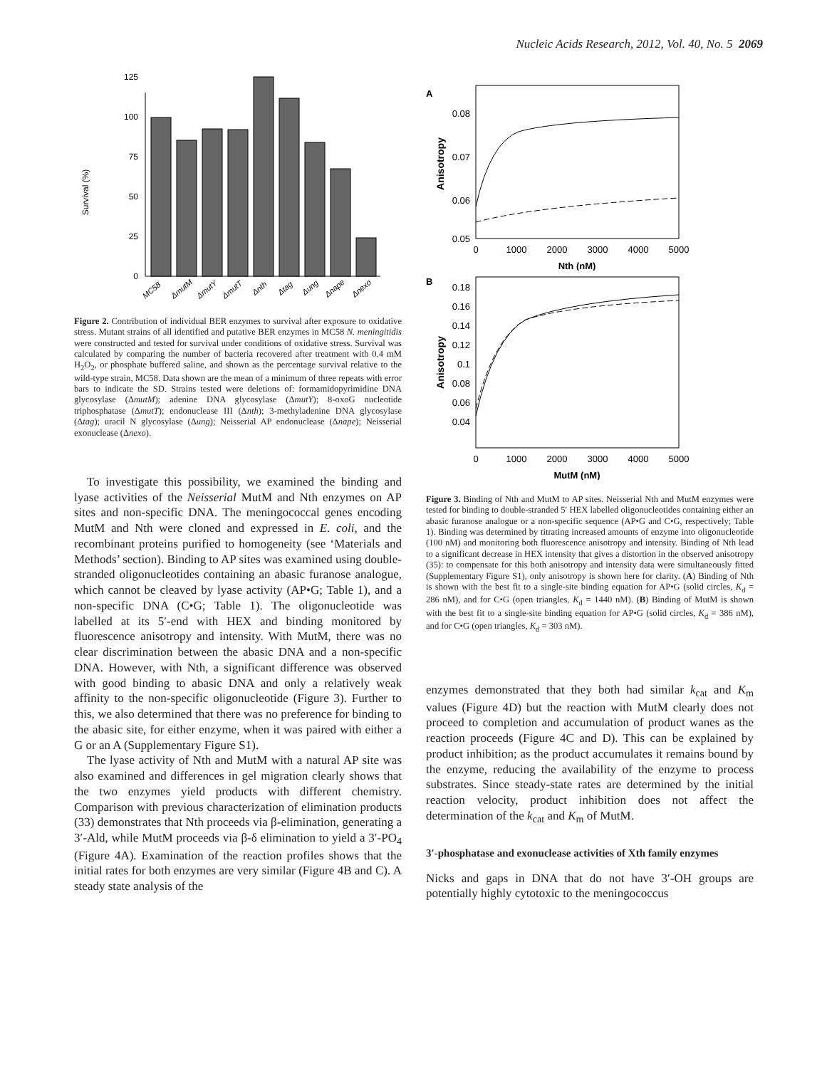Nucleic Acids Research, 2012, Vol. 40, No. 5 2069
Survival (%)
0
25
50
75
100
125
MC58
ΔmutM
ΔmutY
ΔmutT
Δnth
Δtag
Δung
Δnape
Δnexo
Figure 2. Contribution of individual BER enzymes to survival after exposure to oxidative stress. Mutant strains of all identified and putative BER enzymes in MC58 N. meningitidis were constructed and tested for survival under conditions of oxidative stress. Survival was calculated by comparing the number of bacteria recovered after treatment with 0.4 mM H<sub>2</sub>O<sub>2</sub>, or phosphate buffered saline, and shown as the percentage survival relative to the wild-type strain, MC58. Data shown are the mean of a minimum of three repeats with error bars to indicate the SD. Strains tested were deletions of: formamidopyrimidine DNA glycosylase (ΔmutM); adenine DNA glycosylase (ΔmutY); 8-oxoG nucleotide triphosphatase (ΔmutT); endonuclease III (Δnth); 3-methyladenine DNA glycosylase (Δtag); uracil N glycosylase (Δung); Neisserial AP endonuclease (Δnape); Neisserial exonuclease (Δnexo).
To investigate this possibility, we examined the binding and lyase activities of the Neisserial MutM and Nth enzymes on AP sites and non-specific DNA. The meningococcal genes encoding MutM and Nth were cloned and expressed in E. coli, and the recombinant proteins purified to homogeneity (see ‘Materials and Methods’ section). Binding to AP sites was examined using double-stranded oligonucleotides containing an abasic furanose analogue, which cannot be cleaved by lyase activity (AP•G; Table 1), and a non-specific DNA (C•G; Table 1). The oligonucleotide was labelled at its 5′-end with HEX and binding monitored by fluorescence anisotropy and intensity. With MutM, there was no clear discrimination between the abasic DNA and a non-specific DNA. However, with Nth, a significant difference was observed with good binding to abasic DNA and only a relatively weak affinity to the non-specific oligonucleotide (Figure 3). Further to this, we also determined that there was no preference for binding to the abasic site, for either enzyme, when it was paired with either a G or an A (Supplementary Figure S1).
The lyase activity of Nth and MutM with a natural AP site was also examined and differences in gel migration clearly shows that the two enzymes yield products with different chemistry. Comparison with previous characterization of elimination products (33) demonstrates that Nth proceeds via β-elimination, generating a 3′-Ald, while MutM proceeds via β-δ elimination to yield a 3′-PO<sub>4</sub> (Figure 4A). Examination of the reaction profiles shows that the initial rates for both enzymes are very similar (Figure 4B and C). A steady state analysis of the
A
0.08
0.07
0.06
0.05
0
1000
2000
3000
4000
5000
Nth (nM)
Anisotropy
B
0.18
0.16
0.14
0.12
0.1
0.08
0.06
0.04
0
1000
2000
3000
4000
5000
MutM (nM)
Anisotropy
Figure 3. Binding of Nth and MutM to AP sites. Neisserial Nth and MutM enzymes were tested for binding to double-stranded 5′ HEX labelled oligonucleotides containing either an abasic furanose analogue or a non-specific sequence (AP•G and C•G, respectively; Table 1). Binding was determined by titrating increased amounts of enzyme into oligonucleotide (100 nM) and monitoring both fluorescence anisotropy and intensity. Binding of Nth lead to a significant decrease in HEX intensity that gives a distortion in the observed anisotropy (35): to compensate for this both anisotropy and intensity data were simultaneously fitted (Supplementary Figure S1), only anisotropy is shown here for clarity. (A) Binding of Nth is shown with the best fit to a single-site binding equation for AP•G (solid circles, K<sub>d</sub> = 286 nM), and for C•G (open triangles, K<sub>d</sub> = 1440 nM). (B) Binding of MutM is shown with the best fit to a single-site binding equation for AP•G (solid circles, K<sub>d</sub> = 386 nM), and for C•G (open triangles, K<sub>d</sub> = 303 nM).
enzymes demonstrated that they both had similar k<sub>cat</sub> and K<sub>m</sub> values (Figure 4D) but the reaction with MutM clearly does not proceed to completion and accumulation of product wanes as the reaction proceeds (Figure 4C and D). This can be explained by product inhibition; as the product accumulates it remains bound by the enzyme, reducing the availability of the enzyme to process substrates. Since steady-state rates are determined by the initial reaction velocity, product inhibition does not affect the determination of the k<sub>cat</sub> and K<sub>m</sub> of MutM.
3′-phosphatase and exonuclease activities of Xth family enzymes
Nicks and gaps in DNA that do not have 3′-OH groups are potentially highly cytotoxic to the meningococcus